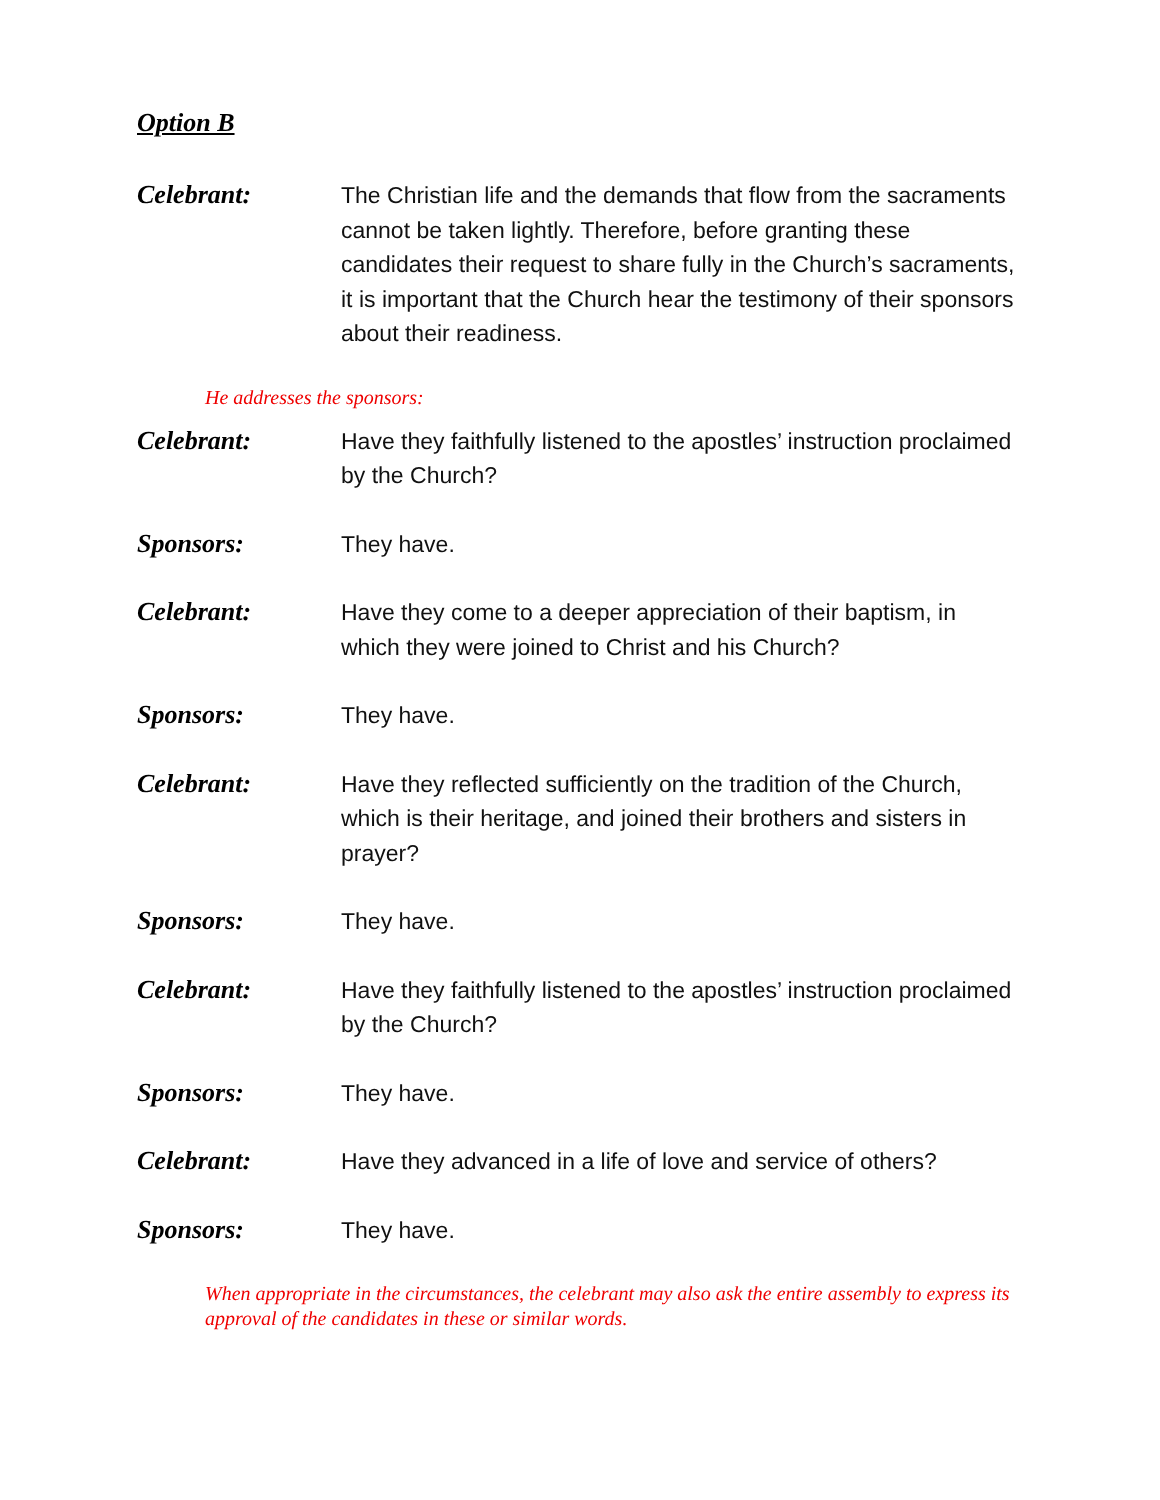Option B
Celebrant:
The Christian life and the demands that flow from the sacraments cannot be taken lightly. Therefore, before granting these candidates their request to share fully in the Church’s sacraments, it is important that the Church hear the testimony of their sponsors about their readiness.
He addresses the sponsors:
Celebrant:
Have they faithfully listened to the apostles’ instruction proclaimed by the Church?
Sponsors:
They have.
Celebrant:
Have they come to a deeper appreciation of their baptism, in which they were joined to Christ and his Church?
Sponsors:
They have.
Celebrant:
Have they reflected sufficiently on the tradition of the Church, which is their heritage, and joined their brothers and sisters in prayer?
Sponsors:
They have.
Celebrant:
Have they faithfully listened to the apostles’ instruction proclaimed by the Church?
Sponsors:
They have.
Celebrant:
Have they advanced in a life of love and service of others?
Sponsors:
They have.
When appropriate in the circumstances, the celebrant may also ask the entire assembly to express its approval of the candidates in these or similar words.